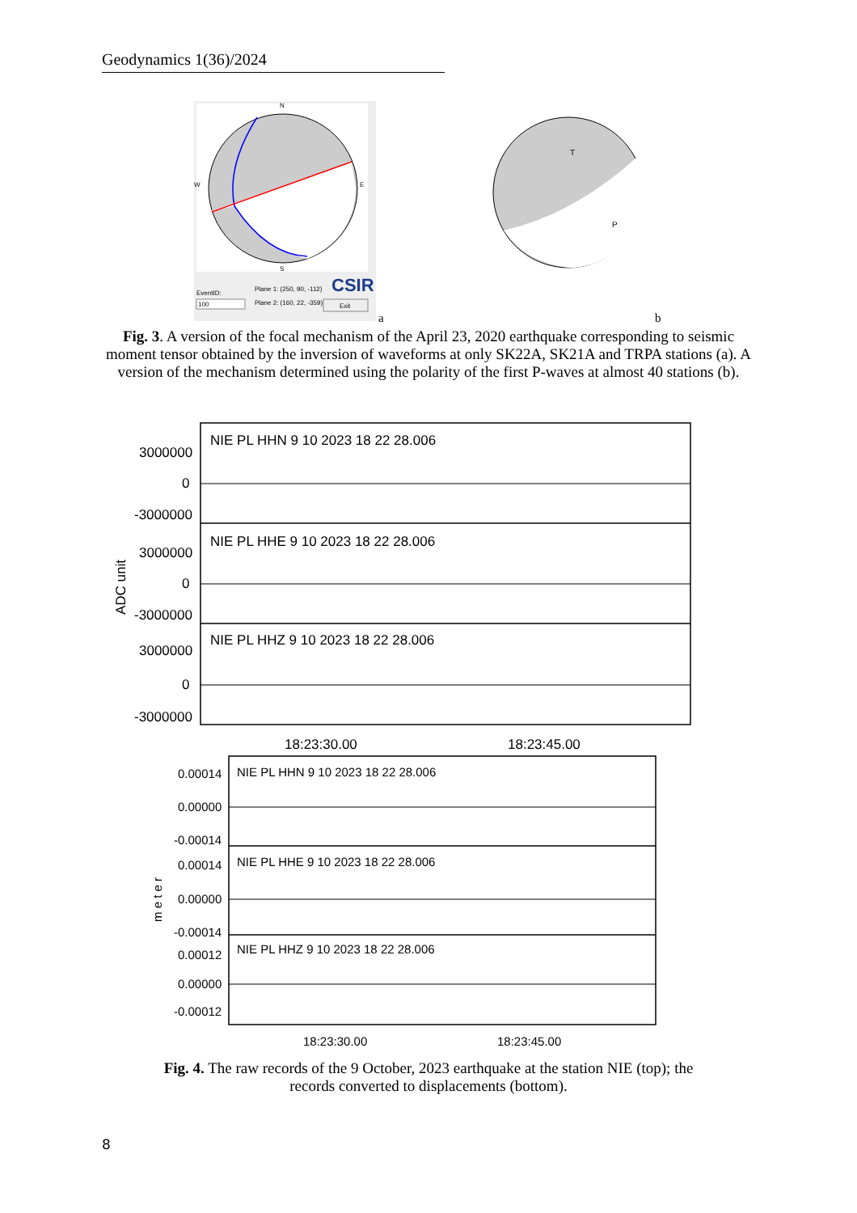Geodynamics 1(36)/2024
N
W
E
S
EventID:
100
Plane 1: (250, 90, -112)
Plane 2: (160, 22, -359)
CSIR
Exit
a
T
P
b
Fig. 3. A version of the focal mechanism of the April 23, 2020 earthquake corresponding to seismic moment tensor obtained by the inversion of waveforms at only SK22A, SK21A and TRPA stations (a). A version of the mechanism determined using the polarity of the first P-waves at almost 40 stations (b).
NIE PL HHN 9 10 2023 18 22 28.006
NIE PL HHE 9 10 2023 18 22 28.006
NIE PL HHZ 9 10 2023 18 22 28.006
3000000
0
-3000000
3000000
0
-3000000
3000000
0
-3000000
ADC unit
18:23:30.00
18:23:45.00
NIE PL HHN 9 10 2023 18 22 28.006
NIE PL HHE 9 10 2023 18 22 28.006
NIE PL HHZ 9 10 2023 18 22 28.006
0.00014
0.00000
-0.00014
0.00014
0.00000
-0.00014
0.00012
0.00000
-0.00012
m e t e r
18:23:30.00
18:23:45.00
Fig. 4. The raw records of the 9 October, 2023 earthquake at the station NIE (top); the records converted to displacements (bottom).
8